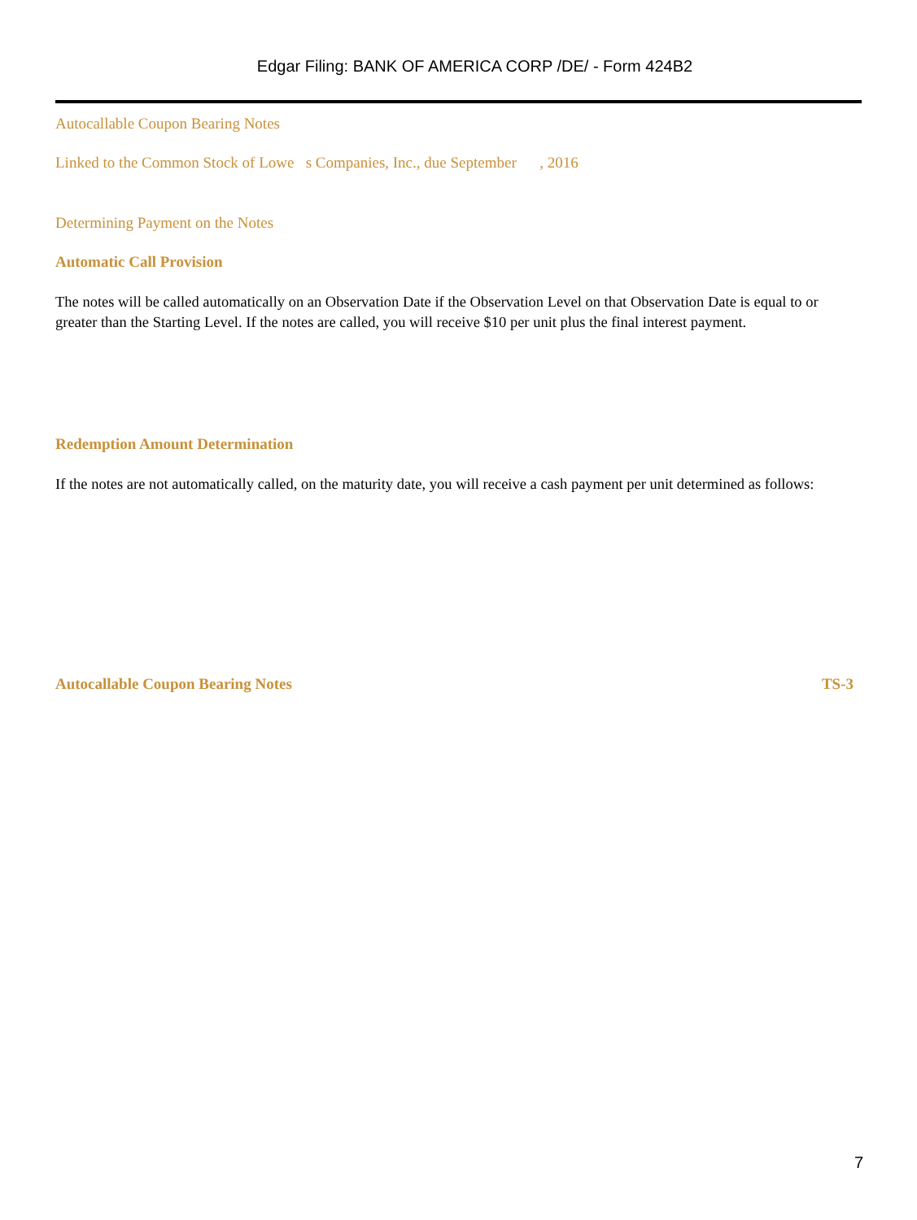Edgar Filing: BANK OF AMERICA CORP /DE/ - Form 424B2
Autocallable Coupon Bearing Notes
Linked to the Common Stock of Lowe s Companies, Inc., due September , 2016
Determining Payment on the Notes
Automatic Call Provision
The notes will be called automatically on an Observation Date if the Observation Level on that Observation Date is equal to or greater than the Starting Level. If the notes are called, you will receive $10 per unit plus the final interest payment.
Redemption Amount Determination
If the notes are not automatically called, on the maturity date, you will receive a cash payment per unit determined as follows:
Autocallable Coupon Bearing Notes TS-3
7